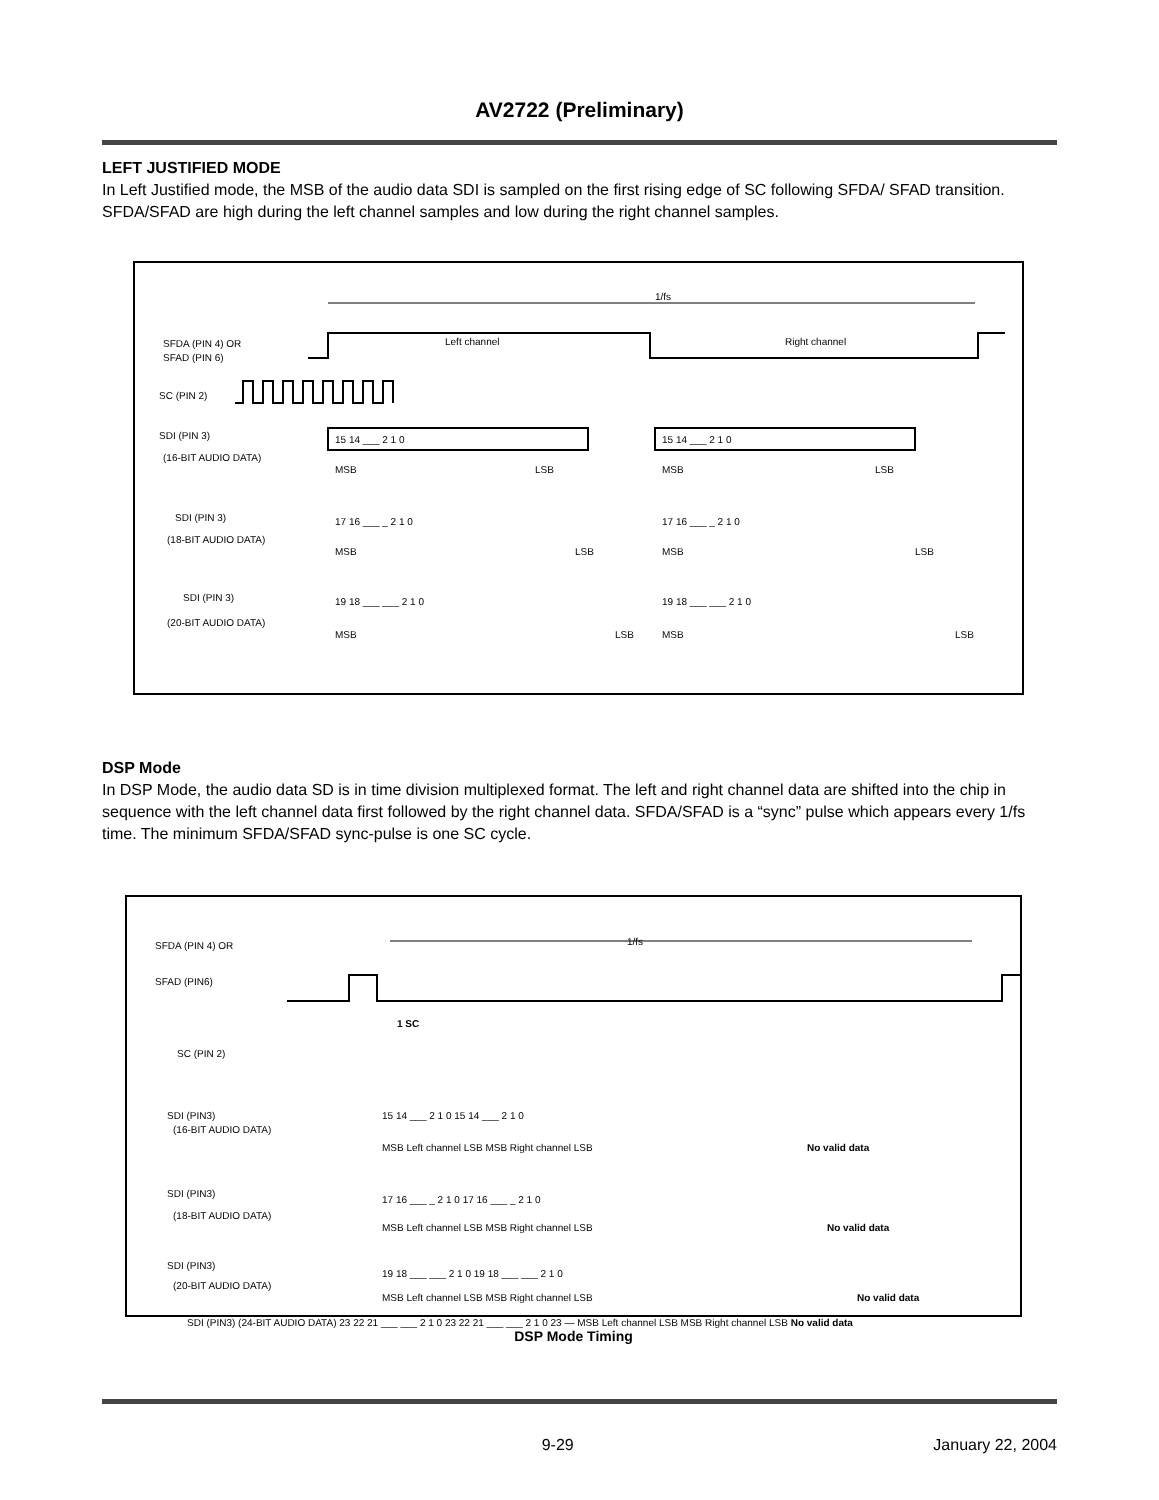AV2722 (Preliminary)
LEFT JUSTIFIED MODE
In Left Justified mode, the MSB of the audio data SDI is sampled on the first rising edge of SC following SFDA/ SFAD transition. SFDA/SFAD are high during the left channel samples and low during the right channel samples.
1/fs
SFDA (PIN 4) OR
SFAD (PIN 6)
Left channel
Right channel
SC (PIN 2)
SDI (PIN 3)
(16-BIT AUDIO DATA)
15 14 ___ 2 1 0
15 14 ___ 2 1 0
MSB
LSB
MSB
LSB
SDI (PIN 3)
(18-BIT AUDIO DATA)
17 16 ___ _ 2 1 0
17 16 ___ _ 2 1 0
MSB
LSB
MSB
LSB
SDI (PIN 3)
(20-BIT AUDIO DATA)
19 18 ___ ___ 2 1 0
19 18 ___ ___ 2 1 0
MSB
LSB
MSB
LSB
DSP Mode
In DSP Mode, the audio data SD is in time division multiplexed format. The left and right channel data are shifted into the chip in sequence with the left channel data first followed by the right channel data. SFDA/SFAD is a “sync” pulse which appears every 1/fs time. The minimum SFDA/SFAD sync-pulse is one SC cycle.
1/fs
SFDA (PIN 4) OR
SFAD (PIN6)
1 SC
SC (PIN 2)
SDI (PIN3)
(16-BIT AUDIO DATA)
15 14 ___ 2 1 0 15 14 ___ 2 1 0
MSB Left channel LSB MSB Right channel LSB
No valid data
SDI (PIN3)
(18-BIT AUDIO DATA)
17 16 ___ _ 2 1 0 17 16 ___ _ 2 1 0
MSB Left channel LSB MSB Right channel LSB
No valid data
SDI (PIN3)
(20-BIT AUDIO DATA)
19 18 ___ ___ 2 1 0 19 18 ___ ___ 2 1 0
MSB Left channel LSB MSB Right channel LSB
No valid data
SDI (PIN3) (24-BIT AUDIO DATA) 23 22 21 ___ ___ 2 1 0 23 22 21 ___ ___ 2 1 0 23 — MSB Left channel LSB MSB Right channel LSB No valid data
DSP Mode Timing
9-29 January 22, 2004